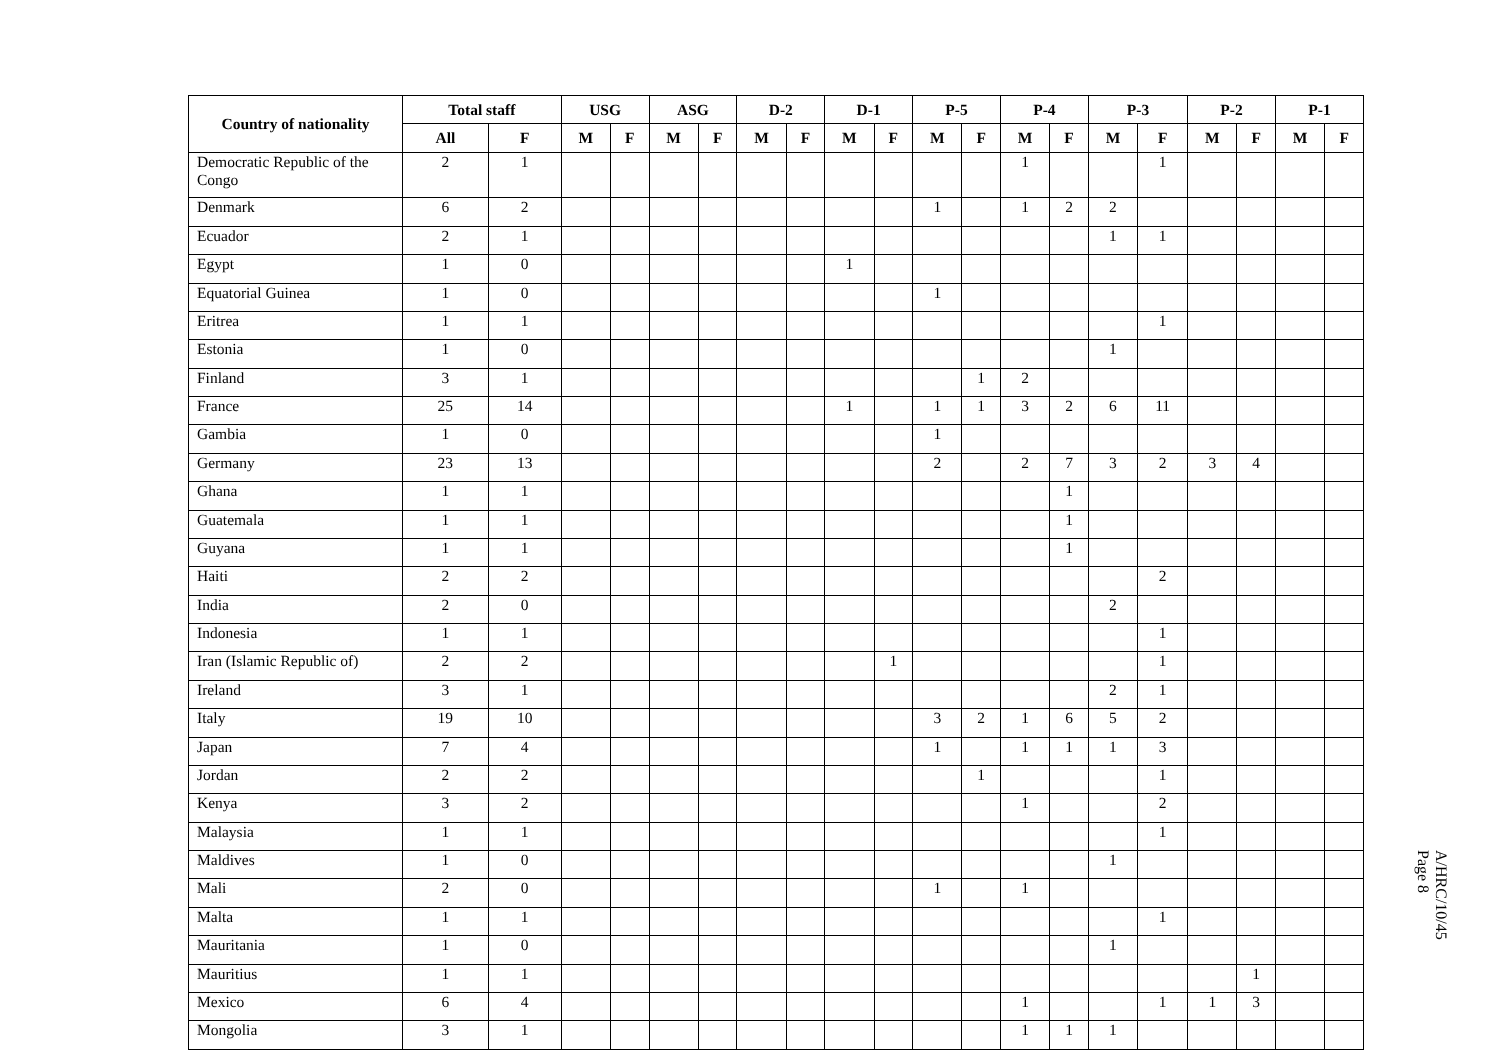| Country of nationality | Total staff | | USG | | ASG | | D-2 | | D-1 | | P-5 | | P-4 | | P-3 | | P-2 | | P-1 | |
| --- | --- | --- | --- | --- | --- | --- | --- | --- | --- | --- | --- | --- | --- | --- | --- | --- | --- | --- | --- | --- |
| | All | F | M | F | M | F | M | F | M | F | M | F | M | F | M | F | M | F | M | F |
| Democratic Republic of the Congo | 2 | 1 | | | | | | | | | | | 1 | | | 1 | | | | |
| Denmark | 6 | 2 | | | | | | | | | 1 | | 1 | 2 | 2 | | | | | |
| Ecuador | 2 | 1 | | | | | | | | | | | | | 1 | 1 | | | | |
| Egypt | 1 | 0 | | | | | | | 1 | | | | | | | | | | | |
| Equatorial Guinea | 1 | 0 | | | | | | | | | 1 | | | | | | | | | |
| Eritrea | 1 | 1 | | | | | | | | | | | | | | 1 | | | | |
| Estonia | 1 | 0 | | | | | | | | | | | | | 1 | | | | | |
| Finland | 3 | 1 | | | | | | | | | | 1 | 2 | | | | | | | |
| France | 25 | 14 | | | | | | | 1 | | 1 | 1 | 3 | 2 | 6 | 11 | | | | |
| Gambia | 1 | 0 | | | | | | | | | 1 | | | | | | | | | |
| Germany | 23 | 13 | | | | | | | | | 2 | | 2 | 7 | 3 | 2 | 3 | 4 | | |
| Ghana | 1 | 1 | | | | | | | | | | | | 1 | | | | | | |
| Guatemala | 1 | 1 | | | | | | | | | | | | 1 | | | | | | |
| Guyana | 1 | 1 | | | | | | | | | | | | 1 | | | | | | |
| Haiti | 2 | 2 | | | | | | | | | | | | | | 2 | | | | |
| India | 2 | 0 | | | | | | | | | | | | | 2 | | | | | |
| Indonesia | 1 | 1 | | | | | | | | | | | | | | 1 | | | | |
| Iran (Islamic Republic of) | 2 | 2 | | | | | | | | 1 | | | | | | 1 | | | | |
| Ireland | 3 | 1 | | | | | | | | | | | | | 2 | 1 | | | | |
| Italy | 19 | 10 | | | | | | | | | 3 | 2 | 1 | 6 | 5 | 2 | | | | |
| Japan | 7 | 4 | | | | | | | | | 1 | | 1 | 1 | 1 | 3 | | | | |
| Jordan | 2 | 2 | | | | | | | | | | 1 | | | | 1 | | | | |
| Kenya | 3 | 2 | | | | | | | | | | | 1 | | | 2 | | | | |
| Malaysia | 1 | 1 | | | | | | | | | | | | | | 1 | | | | |
| Maldives | 1 | 0 | | | | | | | | | | | | | 1 | | | | | |
| Mali | 2 | 0 | | | | | | | | | 1 | | 1 | | | | | | | |
| Malta | 1 | 1 | | | | | | | | | | | | | | 1 | | | | |
| Mauritania | 1 | 0 | | | | | | | | | | | | | 1 | | | | | |
| Mauritius | 1 | 1 | | | | | | | | | | | | | | | | 1 | | |
| Mexico | 6 | 4 | | | | | | | | | | | 1 | | | 1 | 1 | 3 | | |
| Mongolia | 3 | 1 | | | | | | | | | | | 1 | 1 | 1 | | | | | |
A/HRC/10/45
Page 8